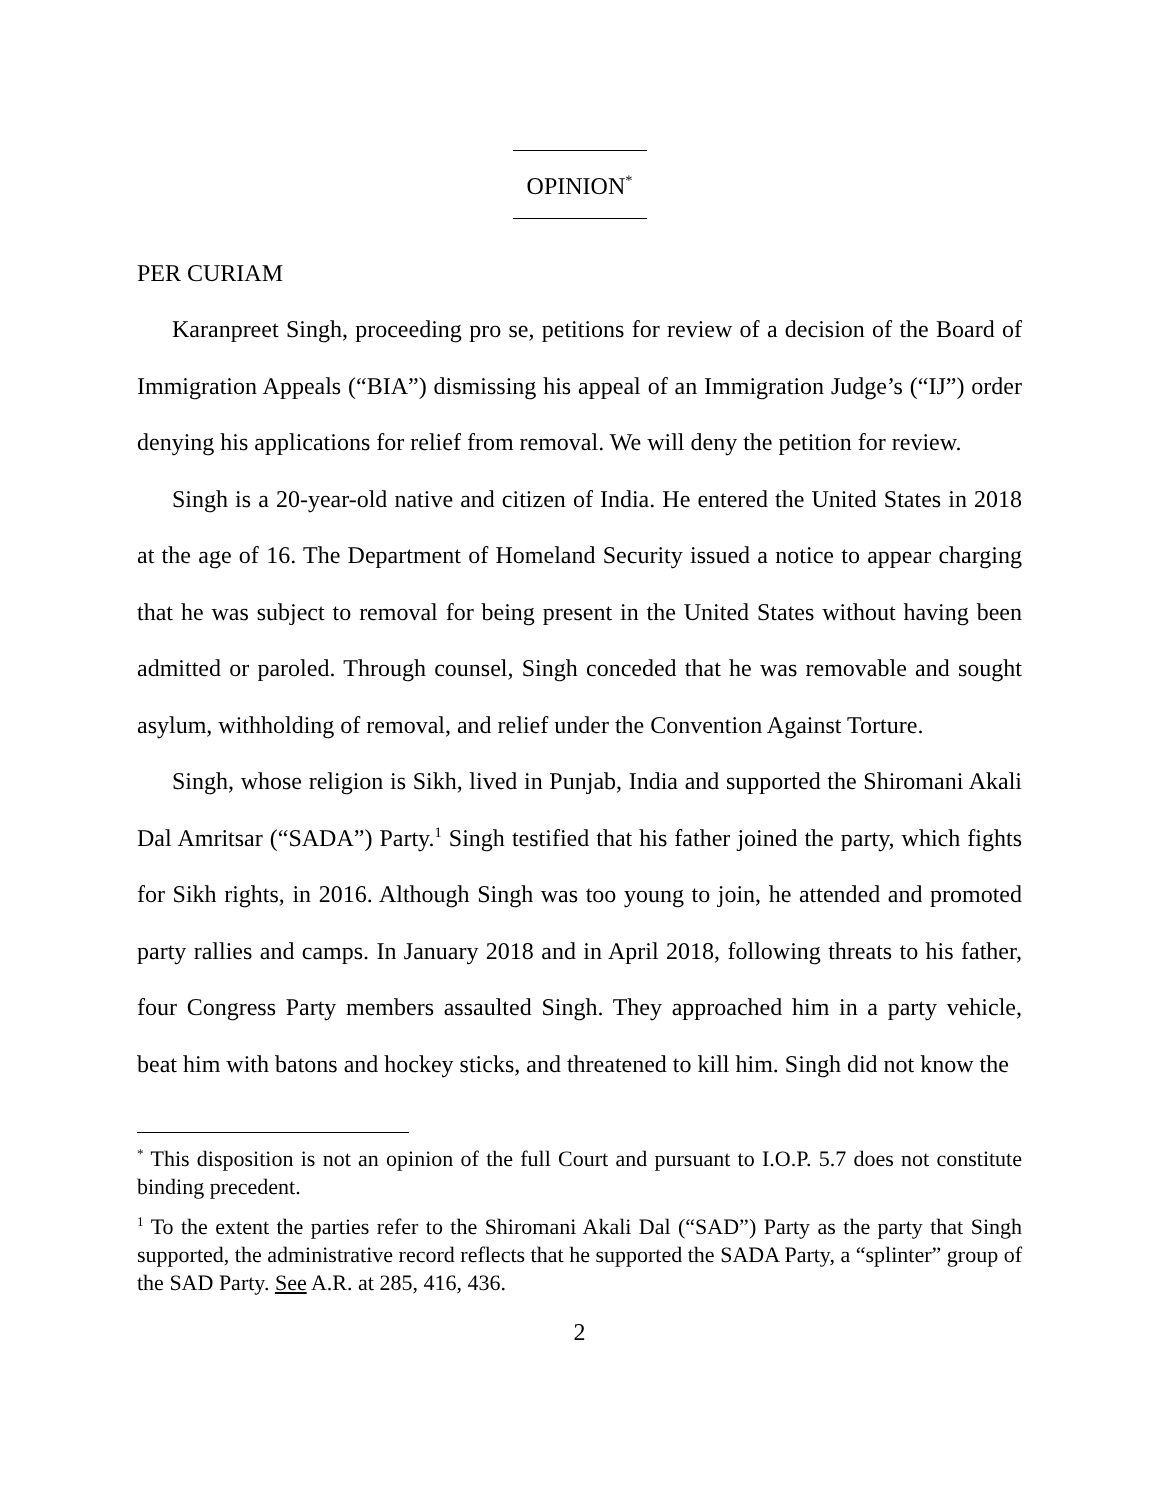OPINION<sup>*</sup>
PER CURIAM
Karanpreet Singh, proceeding pro se, petitions for review of a decision of the Board of Immigration Appeals (“BIA”) dismissing his appeal of an Immigration Judge’s (“IJ”) order denying his applications for relief from removal. We will deny the petition for review.
Singh is a 20-year-old native and citizen of India. He entered the United States in 2018 at the age of 16. The Department of Homeland Security issued a notice to appear charging that he was subject to removal for being present in the United States without having been admitted or paroled. Through counsel, Singh conceded that he was removable and sought asylum, withholding of removal, and relief under the Convention Against Torture.
Singh, whose religion is Sikh, lived in Punjab, India and supported the Shiromani Akali Dal Amritsar (“SADA”) Party.<sup>1</sup> Singh testified that his father joined the party, which fights for Sikh rights, in 2016. Although Singh was too young to join, he attended and promoted party rallies and camps. In January 2018 and in April 2018, following threats to his father, four Congress Party members assaulted Singh. They approached him in a party vehicle, beat him with batons and hockey sticks, and threatened to kill him. Singh did not know the
<sup>*</sup> This disposition is not an opinion of the full Court and pursuant to I.O.P. 5.7 does not constitute binding precedent.
<sup>1</sup> To the extent the parties refer to the Shiromani Akali Dal (“SAD”) Party as the party that Singh supported, the administrative record reflects that he supported the SADA Party, a “splinter” group of the SAD Party. See A.R. at 285, 416, 436.
2